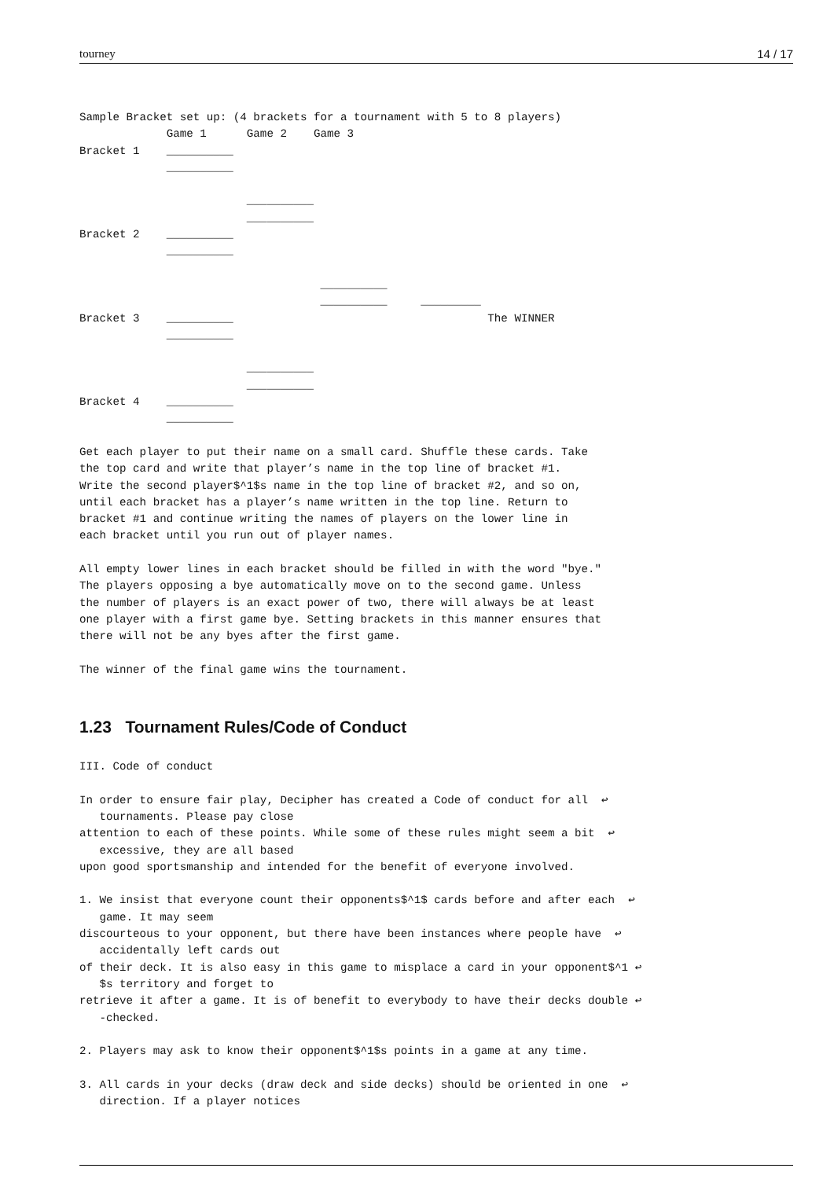tourney 14 / 17
Sample Bracket set up: (4 brackets for a tournament with 5 to 8 players)
             Game 1      Game 2    Game 3
Bracket 1    __________
             __________

                         __________
                         __________
Bracket 2    __________
             __________

                                    __________
                                    __________     _________
Bracket 3    __________                                      The WINNER
             __________

                         __________
                         __________
Bracket 4    __________
             __________

Get each player to put their name on a small card. Shuffle these cards. Take
the top card and write that player’s name in the top line of bracket #1.
Write the second player$^1$s name in the top line of bracket #2, and so on,
until each bracket has a player’s name written in the top line. Return to
bracket #1 and continue writing the names of players on the lower line in
each bracket until you run out of player names.

All empty lower lines in each bracket should be filled in with the word "bye."
The players opposing a bye automatically move on to the second game. Unless
the number of players is an exact power of two, there will always be at least
one player with a first game bye. Setting brackets in this manner ensures that
there will not be any byes after the first game.

The winner of the final game wins the tournament.
1.23 Tournament Rules/Code of Conduct
III. Code of conduct

In order to ensure fair play, Decipher has created a Code of conduct for all  ↩
   tournaments. Please pay close
attention to each of these points. While some of these rules might seem a bit  ↩
   excessive, they are all based
upon good sportsmanship and intended for the benefit of everyone involved.

1. We insist that everyone count their opponents$^1$ cards before and after each  ↩
   game. It may seem
discourteous to your opponent, but there have been instances where people have  ↩
   accidentally left cards out
of their deck. It is also easy in this game to misplace a card in your opponent$^1 ↩
   $s territory and forget to
retrieve it after a game. It is of benefit to everybody to have their decks double ↩
   -checked.

2. Players may ask to know their opponent$^1$s points in a game at any time.

3. All cards in your decks (draw deck and side decks) should be oriented in one  ↩
   direction. If a player notices